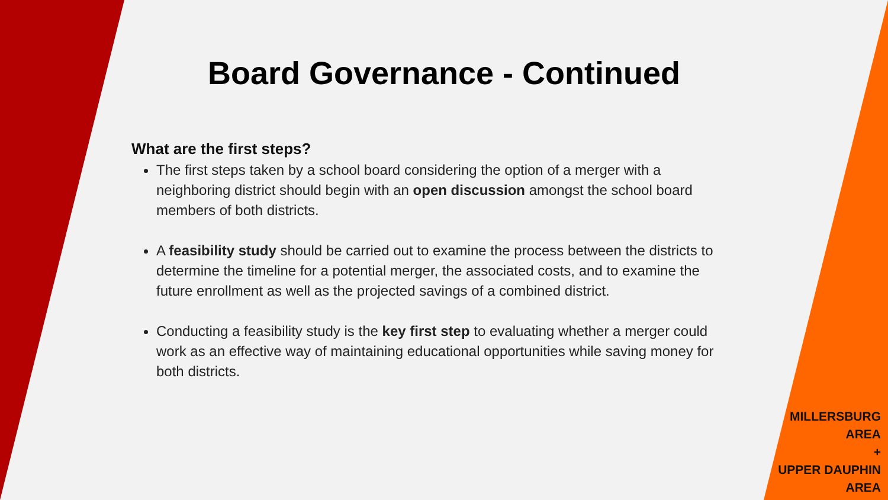Board Governance - Continued
What are the first steps?
The first steps taken by a school board considering the option of a merger with a neighboring district should begin with an open discussion amongst the school board members of both districts.
A feasibility study should be carried out to examine the process between the districts to determine the timeline for a potential merger, the associated costs, and to examine the future enrollment as well as the projected savings of a combined district.
Conducting a feasibility study is the key first step to evaluating whether a merger could work as an effective way of maintaining educational opportunities while saving money for both districts.
MILLERSBURG
AREA
+
UPPER DAUPHIN
AREA